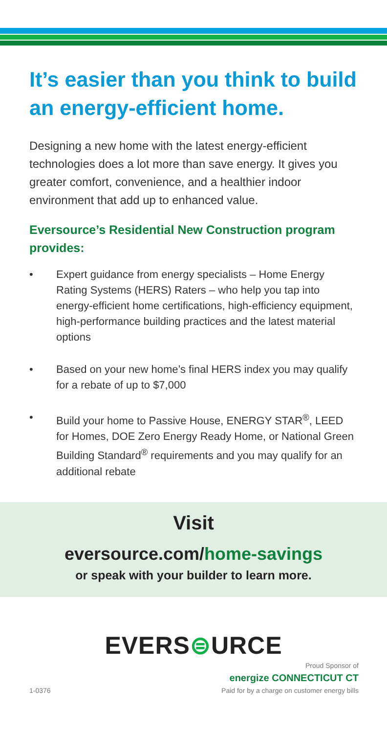It’s easier than you think to build an energy-efficient home.
Designing a new home with the latest energy-efficient technologies does a lot more than save energy. It gives you greater comfort, convenience, and a healthier indoor environment that add up to enhanced value.
Eversource’s Residential New Construction program provides:
• Expert guidance from energy specialists – Home Energy Rating Systems (HERS) Raters – who help you tap into energy-efficient home certifications, high-efficiency equipment, high-performance building practices and the latest material options
• Based on your new home’s final HERS index you may qualify for a rebate of up to $7,000
• Build your home to Passive House, ENERGY STAR<sup>®</sup>, LEED for Homes, DOE Zero Energy Ready Home, or National Green Building Standard<sup>®</sup> requirements and you may qualify for an additional rebate
Visit
eversource.com/home-savings
or speak with your builder to learn more.
EVERS⊜URCE
Proud Sponsor of
energize CONNECTICUT CT
1-0376 Paid for by a charge on customer energy bills